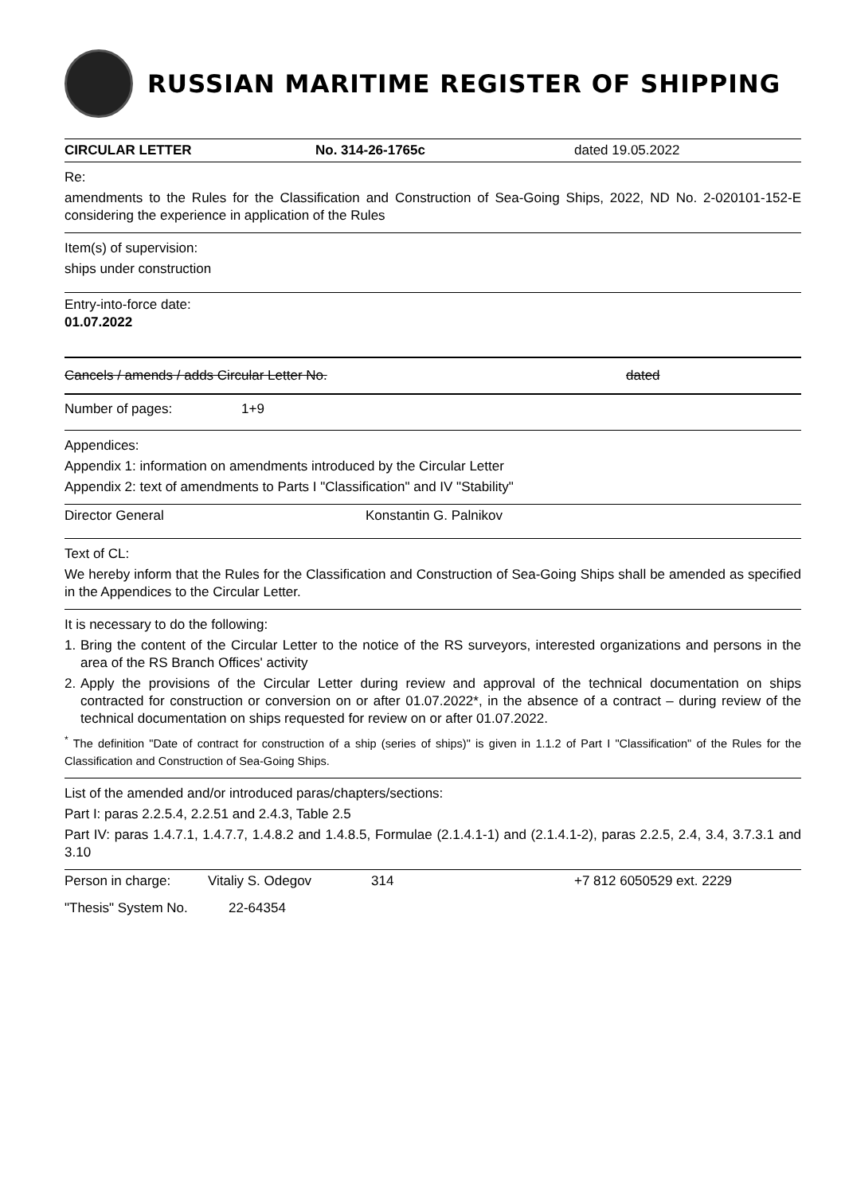RUSSIAN MARITIME REGISTER OF SHIPPING
CIRCULAR LETTER No. 314-26-1765c dated 19.05.2022
Re:
amendments to the Rules for the Classification and Construction of Sea-Going Ships, 2022, ND No. 2-020101-152-E considering the experience in application of the Rules
Item(s) of supervision:
ships under construction
Entry-into-force date:
01.07.2022
Cancels / amends / adds Circular Letter No. dated
Number of pages: 1+9
Appendices:
Appendix 1: information on amendments introduced by the Circular Letter
Appendix 2: text of amendments to Parts I "Classification" and IV "Stability"
Director General Konstantin G. Palnikov
Text of CL:
We hereby inform that the Rules for the Classification and Construction of Sea-Going Ships shall be amended as specified in the Appendices to the Circular Letter.
It is necessary to do the following:
1. Bring the content of the Circular Letter to the notice of the RS surveyors, interested organizations and persons in the area of the RS Branch Offices' activity
2. Apply the provisions of the Circular Letter during review and approval of the technical documentation on ships contracted for construction or conversion on or after 01.07.2022*, in the absence of a contract – during review of the technical documentation on ships requested for review on or after 01.07.2022.
<sup>*</sup> The definition "Date of contract for construction of a ship (series of ships)" is given in 1.1.2 of Part I "Classification" of the Rules for the Classification and Construction of Sea-Going Ships.
List of the amended and/or introduced paras/chapters/sections:
Part I: paras 2.2.5.4, 2.2.51 and 2.4.3, Table 2.5
Part IV: paras 1.4.7.1, 1.4.7.7, 1.4.8.2 and 1.4.8.5, Formulae (2.1.4.1-1) and (2.1.4.1-2), paras 2.2.5, 2.4, 3.4, 3.7.3.1 and 3.10
Person in charge: Vitaliy S. Odegov 314 +7 812 6050529 ext. 2229
"Thesis" System No. 22-64354